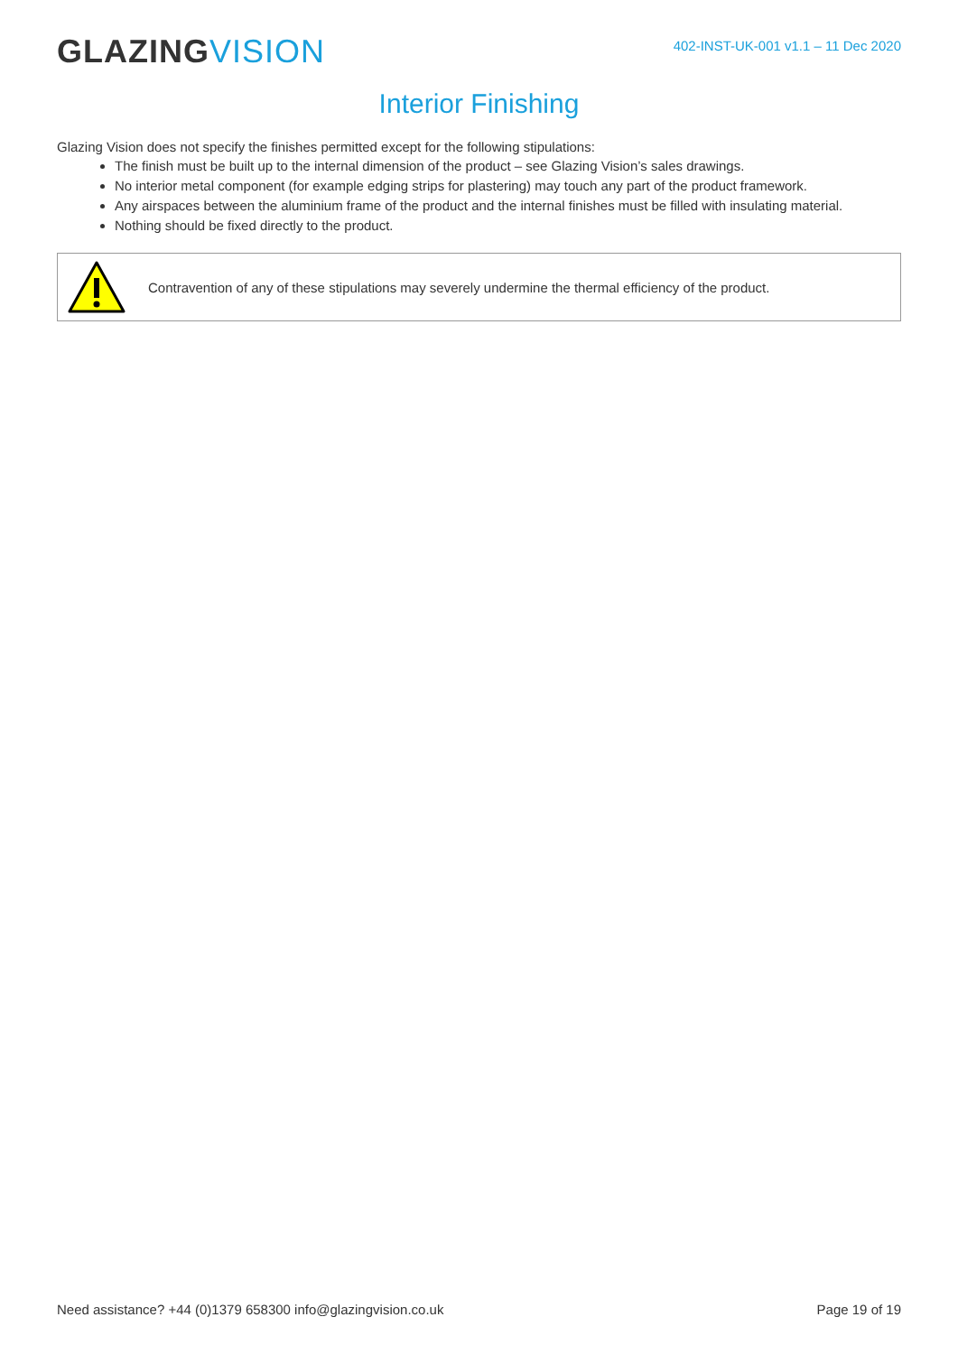GLAZING VISION
402-INST-UK-001 v1.1 – 11 Dec 2020
Interior Finishing
Glazing Vision does not specify the finishes permitted except for the following stipulations:
The finish must be built up to the internal dimension of the product – see Glazing Vision’s sales drawings.
No interior metal component (for example edging strips for plastering) may touch any part of the product framework.
Any airspaces between the aluminium frame of the product and the internal finishes must be filled with insulating material.
Nothing should be fixed directly to the product.
Contravention of any of these stipulations may severely undermine the thermal efficiency of the product.
Need assistance? +44 (0)1379 658300 info@glazingvision.co.uk Page 19 of 19